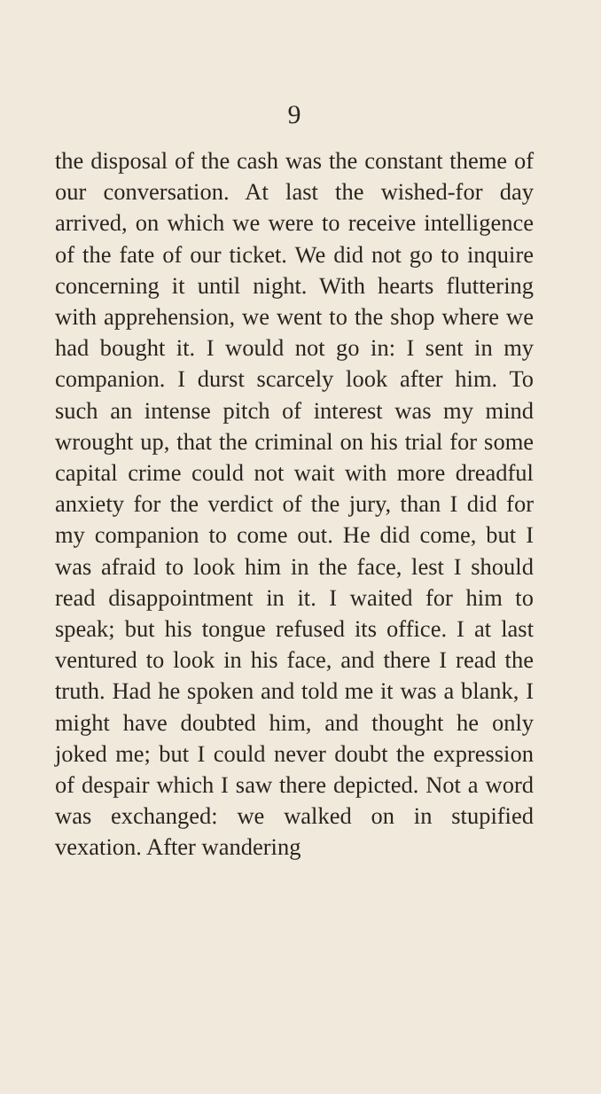9
the disposal of the cash was the constant theme of our conversation. At last the wished-for day arrived, on which we were to receive intelligence of the fate of our ticket. We did not go to inquire concerning it until night. With hearts fluttering with apprehension, we went to the shop where we had bought it. I would not go in: I sent in my companion. I durst scarcely look after him. To such an intense pitch of interest was my mind wrought up, that the criminal on his trial for some capital crime could not wait with more dreadful anxiety for the verdict of the jury, than I did for my companion to come out. He did come, but I was afraid to look him in the face, lest I should read disappointment in it. I waited for him to speak; but his tongue refused its office. I at last ventured to look in his face, and there I read the truth. Had he spoken and told me it was a blank, I might have doubted him, and thought he only joked me; but I could never doubt the expression of despair which I saw there depicted. Not a word was exchanged: we walked on in stupified vexation. After wandering